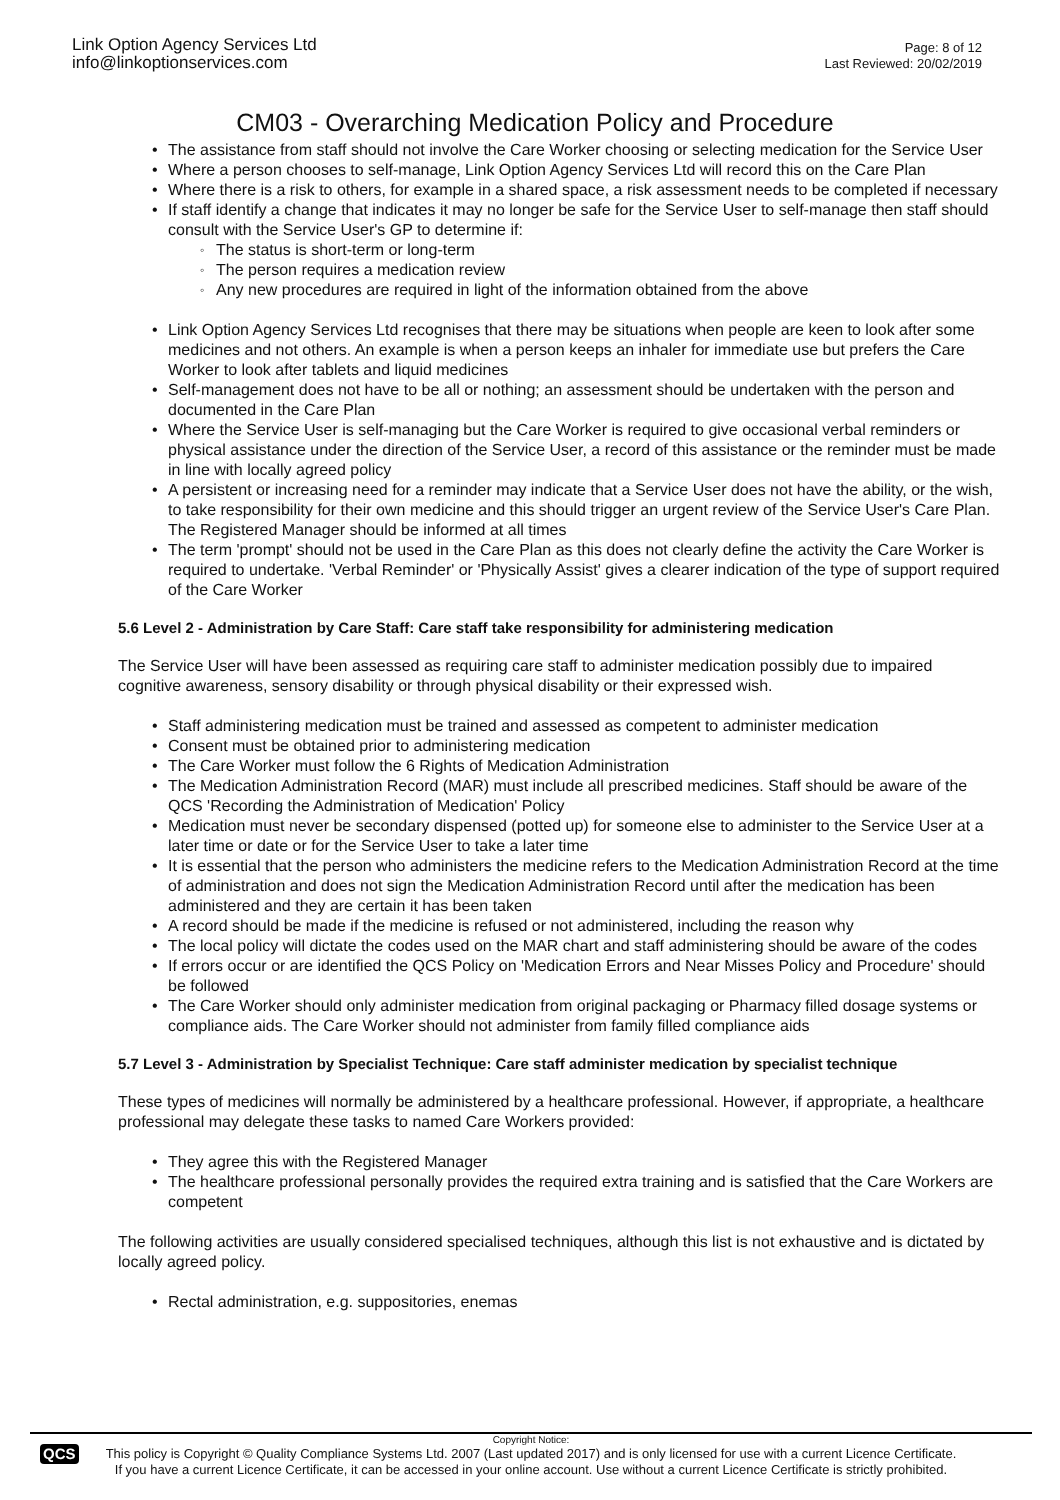Link Option Agency Services Ltd
info@linkoptionservices.com
Page: 8 of 12
Last Reviewed: 20/02/2019
CM03 - Overarching Medication Policy and Procedure
The assistance from staff should not involve the Care Worker choosing or selecting medication for the Service User
Where a person chooses to self-manage, Link Option Agency Services Ltd will record this on the Care Plan
Where there is a risk to others, for example in a shared space, a risk assessment needs to be completed if necessary
If staff identify a change that indicates it may no longer be safe for the Service User to self-manage then staff should consult with the Service User's GP to determine if:
The status is short-term or long-term
The person requires a medication review
Any new procedures are required in light of the information obtained from the above
Link Option Agency Services Ltd recognises that there may be situations when people are keen to look after some medicines and not others. An example is when a person keeps an inhaler for immediate use but prefers the Care Worker to look after tablets and liquid medicines
Self-management does not have to be all or nothing; an assessment should be undertaken with the person and documented in the Care Plan
Where the Service User is self-managing but the Care Worker is required to give occasional verbal reminders or physical assistance under the direction of the Service User, a record of this assistance or the reminder must be made in line with locally agreed policy
A persistent or increasing need for a reminder may indicate that a Service User does not have the ability, or the wish, to take responsibility for their own medicine and this should trigger an urgent review of the Service User's Care Plan. The Registered Manager should be informed at all times
The term 'prompt' should not be used in the Care Plan as this does not clearly define the activity the Care Worker is required to undertake. 'Verbal Reminder' or 'Physically Assist' gives a clearer indication of the type of support required of the Care Worker
5.6 Level 2 - Administration by Care Staff: Care staff take responsibility for administering medication
The Service User will have been assessed as requiring care staff to administer medication possibly due to impaired cognitive awareness, sensory disability or through physical disability or their expressed wish.
Staff administering medication must be trained and assessed as competent to administer medication
Consent must be obtained prior to administering medication
The Care Worker must follow the 6 Rights of Medication Administration
The Medication Administration Record (MAR) must include all prescribed medicines. Staff should be aware of the QCS 'Recording the Administration of Medication' Policy
Medication must never be secondary dispensed (potted up) for someone else to administer to the Service User at a later time or date or for the Service User to take a later time
It is essential that the person who administers the medicine refers to the Medication Administration Record at the time of administration and does not sign the Medication Administration Record until after the medication has been administered and they are certain it has been taken
A record should be made if the medicine is refused or not administered, including the reason why
The local policy will dictate the codes used on the MAR chart and staff administering should be aware of the codes
If errors occur or are identified the QCS Policy on 'Medication Errors and Near Misses Policy and Procedure' should be followed
The Care Worker should only administer medication from original packaging or Pharmacy filled dosage systems or compliance aids. The Care Worker should not administer from family filled compliance aids
5.7 Level 3 - Administration by Specialist Technique: Care staff administer medication by specialist technique
These types of medicines will normally be administered by a healthcare professional. However, if appropriate, a healthcare professional may delegate these tasks to named Care Workers provided:
They agree this with the Registered Manager
The healthcare professional personally provides the required extra training and is satisfied that the Care Workers are competent
The following activities are usually considered specialised techniques, although this list is not exhaustive and is dictated by locally agreed policy.
Rectal administration, e.g. suppositories, enemas
QCS
Copyright Notice:
This policy is Copyright © Quality Compliance Systems Ltd. 2007 (Last updated 2017) and is only licensed for use with a current Licence Certificate.
If you have a current Licence Certificate, it can be accessed in your online account. Use without a current Licence Certificate is strictly prohibited.